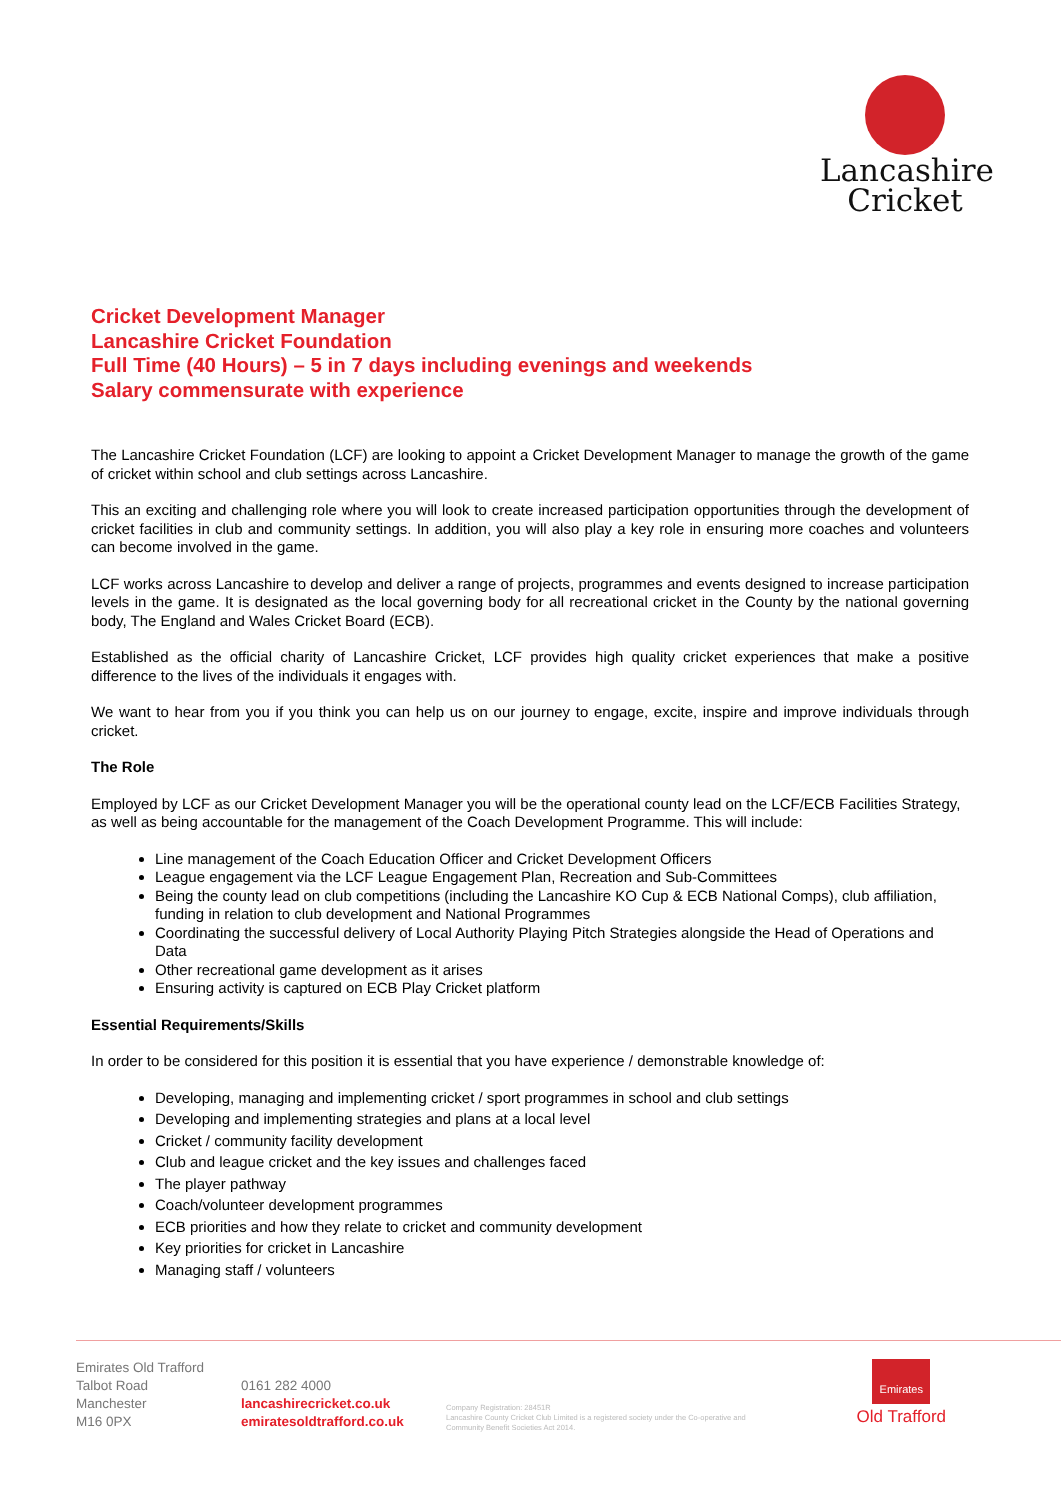Lancashire
Cricket
Cricket Development Manager
Lancashire Cricket Foundation
Full Time (40 Hours) – 5 in 7 days including evenings and weekends
Salary commensurate with experience
The Lancashire Cricket Foundation (LCF) are looking to appoint a Cricket Development Manager to manage the growth of the game of cricket within school and club settings across Lancashire.
This an exciting and challenging role where you will look to create increased participation opportunities through the development of cricket facilities in club and community settings. In addition, you will also play a key role in ensuring more coaches and volunteers can become involved in the game.
LCF works across Lancashire to develop and deliver a range of projects, programmes and events designed to increase participation levels in the game. It is designated as the local governing body for all recreational cricket in the County by the national governing body, The England and Wales Cricket Board (ECB).
Established as the official charity of Lancashire Cricket, LCF provides high quality cricket experiences that make a positive difference to the lives of the individuals it engages with.
We want to hear from you if you think you can help us on our journey to engage, excite, inspire and improve individuals through cricket.
The Role
Employed by LCF as our Cricket Development Manager you will be the operational county lead on the LCF/ECB Facilities Strategy, as well as being accountable for the management of the Coach Development Programme. This will include:
Line management of the Coach Education Officer and Cricket Development Officers
League engagement via the LCF League Engagement Plan, Recreation and Sub-Committees
Being the county lead on club competitions (including the Lancashire KO Cup & ECB National Comps), club affiliation, funding in relation to club development and National Programmes
Coordinating the successful delivery of Local Authority Playing Pitch Strategies alongside the Head of Operations and Data
Other recreational game development as it arises
Ensuring activity is captured on ECB Play Cricket platform
Essential Requirements/Skills
In order to be considered for this position it is essential that you have experience / demonstrable knowledge of:
Developing, managing and implementing cricket / sport programmes in school and club settings
Developing and implementing strategies and plans at a local level
Cricket / community facility development
Club and league cricket and the key issues and challenges faced
The player pathway
Coach/volunteer development programmes
ECB priorities and how they relate to cricket and community development
Key priorities for cricket in Lancashire
Managing staff / volunteers
Emirates Old Trafford
Talbot Road
Manchester
M16 0PX
0161 282 4000
lancashirecricket.co.uk
emiratesoldtrafford.co.uk
Company Registration: 28451R
Lancashire County Cricket Club Limited is a registered society under the Co-operative and Community Benefit Societies Act 2014.
Emirates
Old Trafford